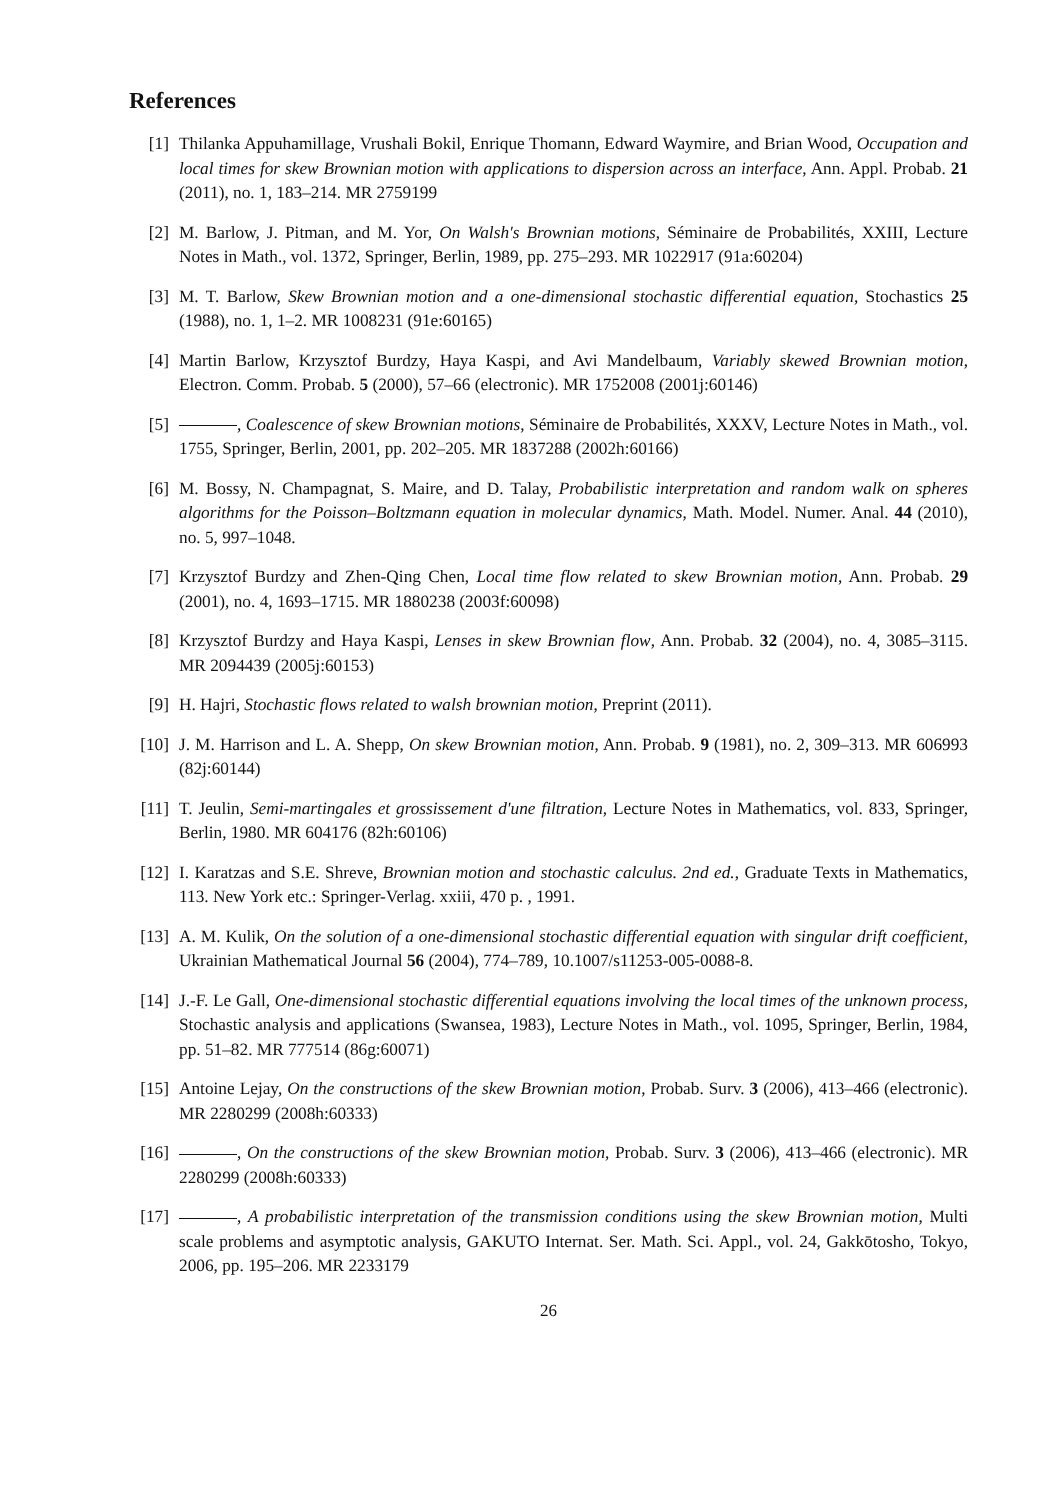References
[1] Thilanka Appuhamillage, Vrushali Bokil, Enrique Thomann, Edward Waymire, and Brian Wood, Occupation and local times for skew Brownian motion with applications to dispersion across an interface, Ann. Appl. Probab. 21 (2011), no. 1, 183–214. MR 2759199
[2] M. Barlow, J. Pitman, and M. Yor, On Walsh's Brownian motions, Séminaire de Probabilités, XXIII, Lecture Notes in Math., vol. 1372, Springer, Berlin, 1989, pp. 275–293. MR 1022917 (91a:60204)
[3] M. T. Barlow, Skew Brownian motion and a one-dimensional stochastic differential equation, Stochastics 25 (1988), no. 1, 1–2. MR 1008231 (91e:60165)
[4] Martin Barlow, Krzysztof Burdzy, Haya Kaspi, and Avi Mandelbaum, Variably skewed Brownian motion, Electron. Comm. Probab. 5 (2000), 57–66 (electronic). MR 1752008 (2001j:60146)
[5] , Coalescence of skew Brownian motions, Séminaire de Probabilités, XXXV, Lecture Notes in Math., vol. 1755, Springer, Berlin, 2001, pp. 202–205. MR 1837288 (2002h:60166)
[6] M. Bossy, N. Champagnat, S. Maire, and D. Talay, Probabilistic interpretation and random walk on spheres algorithms for the Poisson–Boltzmann equation in molecular dynamics, Math. Model. Numer. Anal. 44 (2010), no. 5, 997–1048.
[7] Krzysztof Burdzy and Zhen-Qing Chen, Local time flow related to skew Brownian motion, Ann. Probab. 29 (2001), no. 4, 1693–1715. MR 1880238 (2003f:60098)
[8] Krzysztof Burdzy and Haya Kaspi, Lenses in skew Brownian flow, Ann. Probab. 32 (2004), no. 4, 3085–3115. MR 2094439 (2005j:60153)
[9] H. Hajri, Stochastic flows related to walsh brownian motion, Preprint (2011).
[10]
J. M. Harrison and L. A. Shepp, On skew Brownian motion, Ann. Probab. 9 (1981), no. 2, 309–313. MR 606993 (82j:60144)
[11]
T. Jeulin, Semi-martingales et grossissement d'une filtration, Lecture Notes in Mathematics, vol. 833, Springer, Berlin, 1980. MR 604176 (82h:60106)
[12]
I. Karatzas and S.E. Shreve, Brownian motion and stochastic calculus. 2nd ed., Graduate Texts in Mathematics, 113. New York etc.: Springer-Verlag. xxiii, 470 p. , 1991.
[13]
A. M. Kulik, On the solution of a one-dimensional stochastic differential equation with singular drift coefficient, Ukrainian Mathematical Journal 56 (2004), 774–789, 10.1007/s11253-005-0088-8.
[14]
J.-F. Le Gall, One-dimensional stochastic differential equations involving the local times of the unknown process, Stochastic analysis and applications (Swansea, 1983), Lecture Notes in Math., vol. 1095, Springer, Berlin, 1984, pp. 51–82. MR 777514 (86g:60071)
[15]
Antoine Lejay, On the constructions of the skew Brownian motion, Probab. Surv. 3 (2006), 413–466 (electronic). MR 2280299 (2008h:60333)
[16]
, On the constructions of the skew Brownian motion, Probab. Surv. 3 (2006), 413–466 (electronic). MR 2280299 (2008h:60333)
[17]
, A probabilistic interpretation of the transmission conditions using the skew Brownian motion, Multi scale problems and asymptotic analysis, GAKUTO Internat. Ser. Math. Sci. Appl., vol. 24, Gakkōtosho, Tokyo, 2006, pp. 195–206. MR 2233179
26